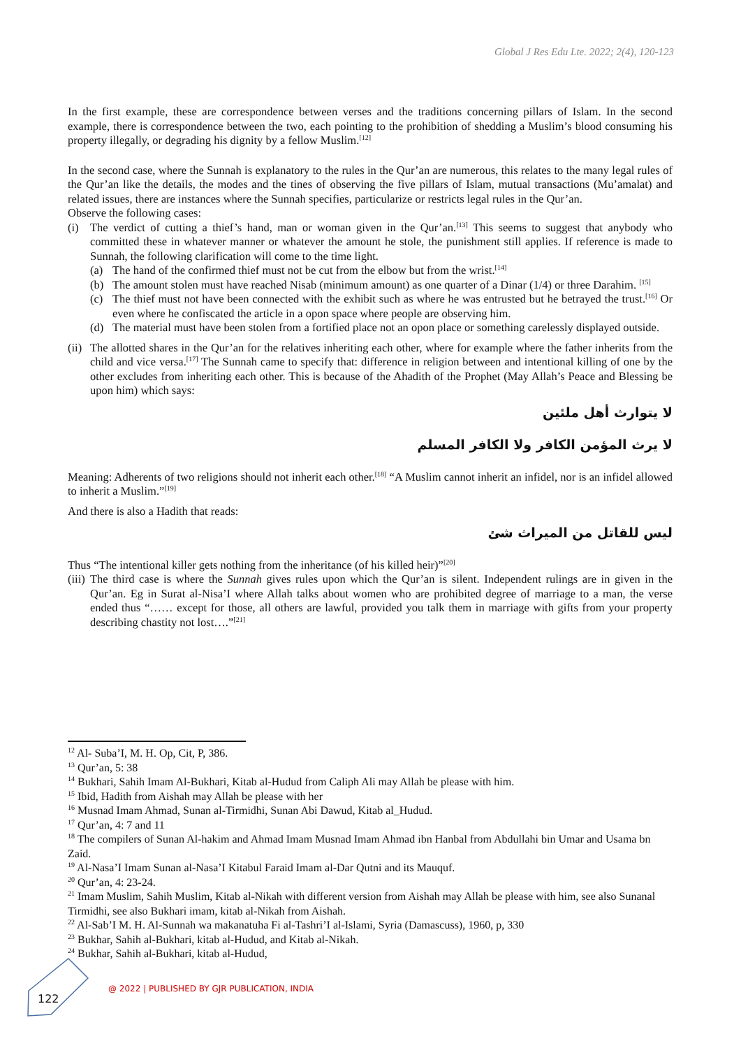Global J Res Edu Lte. 2022; 2(4), 120-123
In the first example, these are correspondence between verses and the traditions concerning pillars of Islam. In the second example, there is correspondence between the two, each pointing to the prohibition of shedding a Muslim’s blood consuming his property illegally, or degrading his dignity by a fellow Muslim.<sup>[12]</sup>
In the second case, where the Sunnah is explanatory to the rules in the Qur’an are numerous, this relates to the many legal rules of the Qur’an like the details, the modes and the tines of observing the five pillars of Islam, mutual transactions (Mu’amalat) and related issues, there are instances where the Sunnah specifies, particularize or restricts legal rules in the Qur’an.
Observe the following cases:
(i) The verdict of cutting a thief’s hand, man or woman given in the Qur’an.<sup>[13]</sup> This seems to suggest that anybody who committed these in whatever manner or whatever the amount he stole, the punishment still applies. If reference is made to Sunnah, the following clarification will come to the time light.
(a) The hand of the confirmed thief must not be cut from the elbow but from the wrist.<sup>[14]</sup>
(b) The amount stolen must have reached Nisab (minimum amount) as one quarter of a Dinar (1/4) or three Darahim. <sup>[15]</sup>
(c) The thief must not have been connected with the exhibit such as where he was entrusted but he betrayed the trust.<sup>[16]</sup> Or even where he confiscated the article in a opon space where people are observing him.
(d) The material must have been stolen from a fortified place not an opon place or something carelessly displayed outside.
(ii)
The allotted shares in the Qur’an for the relatives inheriting each other, where for example where the father inherits from the child and vice versa.<sup>[17]</sup> The Sunnah came to specify that: difference in religion between and intentional killing of one by the other excludes from inheriting each other. This is because of the Ahadith of the Prophet (May Allah’s Peace and Blessing be upon him) which says:
لا يتوارث أهل ملئين
لا يرث المؤمن الكافر ولا الكافر المسلم
Meaning: Adherents of two religions should not inherit each other.<sup>[18]</sup> “A Muslim cannot inherit an infidel, nor is an infidel allowed to inherit a Muslim.”<sup>[19]</sup>
And there is also a Hadith that reads:
ليس للقاتل من الميراث شئ
Thus “The intentional killer gets nothing from the inheritance (of his killed heir)”<sup>[20]</sup>
(iii)
The third case is where the Sunnah gives rules upon which the Qur’an is silent. Independent rulings are in given in the Qur’an. Eg in Surat al-Nisa’I where Allah talks about women who are prohibited degree of marriage to a man, the verse ended thus “…… except for those, all others are lawful, provided you talk them in marriage with gifts from your property describing chastity not lost….”<sup>[21]</sup>
<sup>12</sup> Al- Suba’I, M. H. Op, Cit, P, 386.
<sup>13</sup> Qur’an, 5: 38
<sup>14</sup> Bukhari, Sahih Imam Al-Bukhari, Kitab al-Hudud from Caliph Ali may Allah be please with him.
<sup>15</sup> Ibid, Hadith from Aishah may Allah be please with her
<sup>16</sup> Musnad Imam Ahmad, Sunan al-Tirmidhi, Sunan Abi Dawud, Kitab al_Hudud.
<sup>17</sup> Qur’an, 4: 7 and 11
<sup>18</sup> The compilers of Sunan Al-hakim and Ahmad Imam Musnad Imam Ahmad ibn Hanbal from Abdullahi bin Umar and Usama bn Zaid.
<sup>19</sup> Al-Nasa’I Imam Sunan al-Nasa’I Kitabul Faraid Imam al-Dar Qutni and its Mauquf.
<sup>20</sup> Qur’an, 4: 23-24.
<sup>21</sup> Imam Muslim, Sahih Muslim, Kitab al-Nikah with different version from Aishah may Allah be please with him, see also Sunanal Tirmidhi, see also Bukhari imam, kitab al-Nikah from Aishah.
<sup>22</sup> Al-Sab’I M. H. Al-Sunnah wa makanatuha Fi al-Tashri’I al-Islami, Syria (Damascuss), 1960, p, 330
<sup>23</sup> Bukhar, Sahih al-Bukhari, kitab al-Hudud, and Kitab al-Nikah.
<sup>24</sup> Bukhar, Sahih al-Bukhari, kitab al-Hudud,
122
@ 2022 | PUBLISHED BY GJR PUBLICATION, INDIA